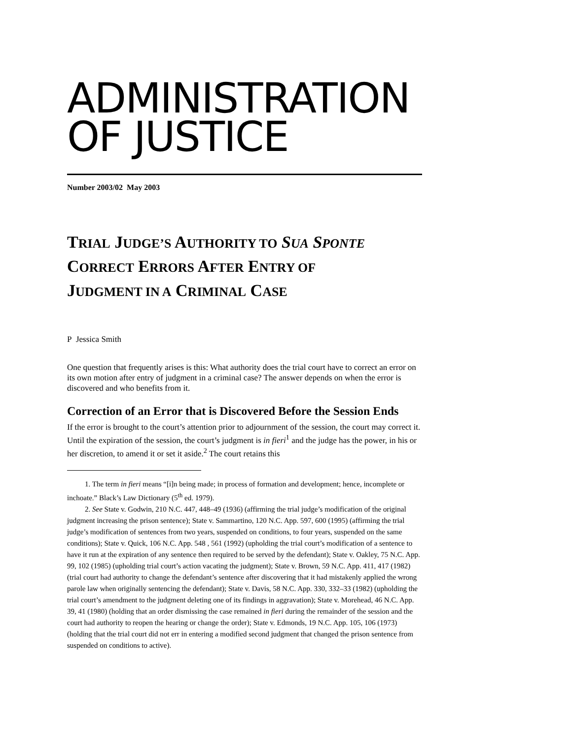ADMINISTRATION
OF JUSTICE
Number 2003/02 May 2003
TRIAL JUDGE’S AUTHORITY TO SUA SPONTE
CORRECT ERRORS AFTER ENTRY OF
JUDGMENT IN A CRIMINAL CASE
P Jessica Smith
One question that frequently arises is this: What authority does the trial court have to correct an error on its own motion after entry of judgment in a criminal case? The answer depends on when the error is discovered and who benefits from it.
Correction of an Error that is Discovered Before the Session Ends
If the error is brought to the court’s attention prior to adjournment of the session, the court may correct it. Until the expiration of the session, the court’s judgment is in fieri<sup>1</sup> and the judge has the power, in his or her discretion, to amend it or set it aside.<sup>2</sup> The court retains this
1. The term in fieri means “[i]n being made; in process of formation and development; hence, incomplete or inchoate.” Black’s Law Dictionary (5<sup>th</sup> ed. 1979).
2. See State v. Godwin, 210 N.C. 447, 448–49 (1936) (affirming the trial judge’s modification of the original judgment increasing the prison sentence); State v. Sammartino, 120 N.C. App. 597, 600 (1995) (affirming the trial judge’s modification of sentences from two years, suspended on conditions, to four years, suspended on the same conditions); State v. Quick, 106 N.C. App. 548 , 561 (1992) (upholding the trial court’s modification of a sentence to have it run at the expiration of any sentence then required to be served by the defendant); State v. Oakley, 75 N.C. App. 99, 102 (1985) (upholding trial court’s action vacating the judgment); State v. Brown, 59 N.C. App. 411, 417 (1982) (trial court had authority to change the defendant’s sentence after discovering that it had mistakenly applied the wrong parole law when originally sentencing the defendant); State v. Davis, 58 N.C. App. 330, 332–33 (1982) (upholding the trial court’s amendment to the judgment deleting one of its findings in aggravation); State v. Morehead, 46 N.C. App. 39, 41 (1980) (holding that an order dismissing the case remained in fieri during the remainder of the session and the court had authority to reopen the hearing or change the order); State v. Edmonds, 19 N.C. App. 105, 106 (1973) (holding that the trial court did not err in entering a modified second judgment that changed the prison sentence from suspended on conditions to active).